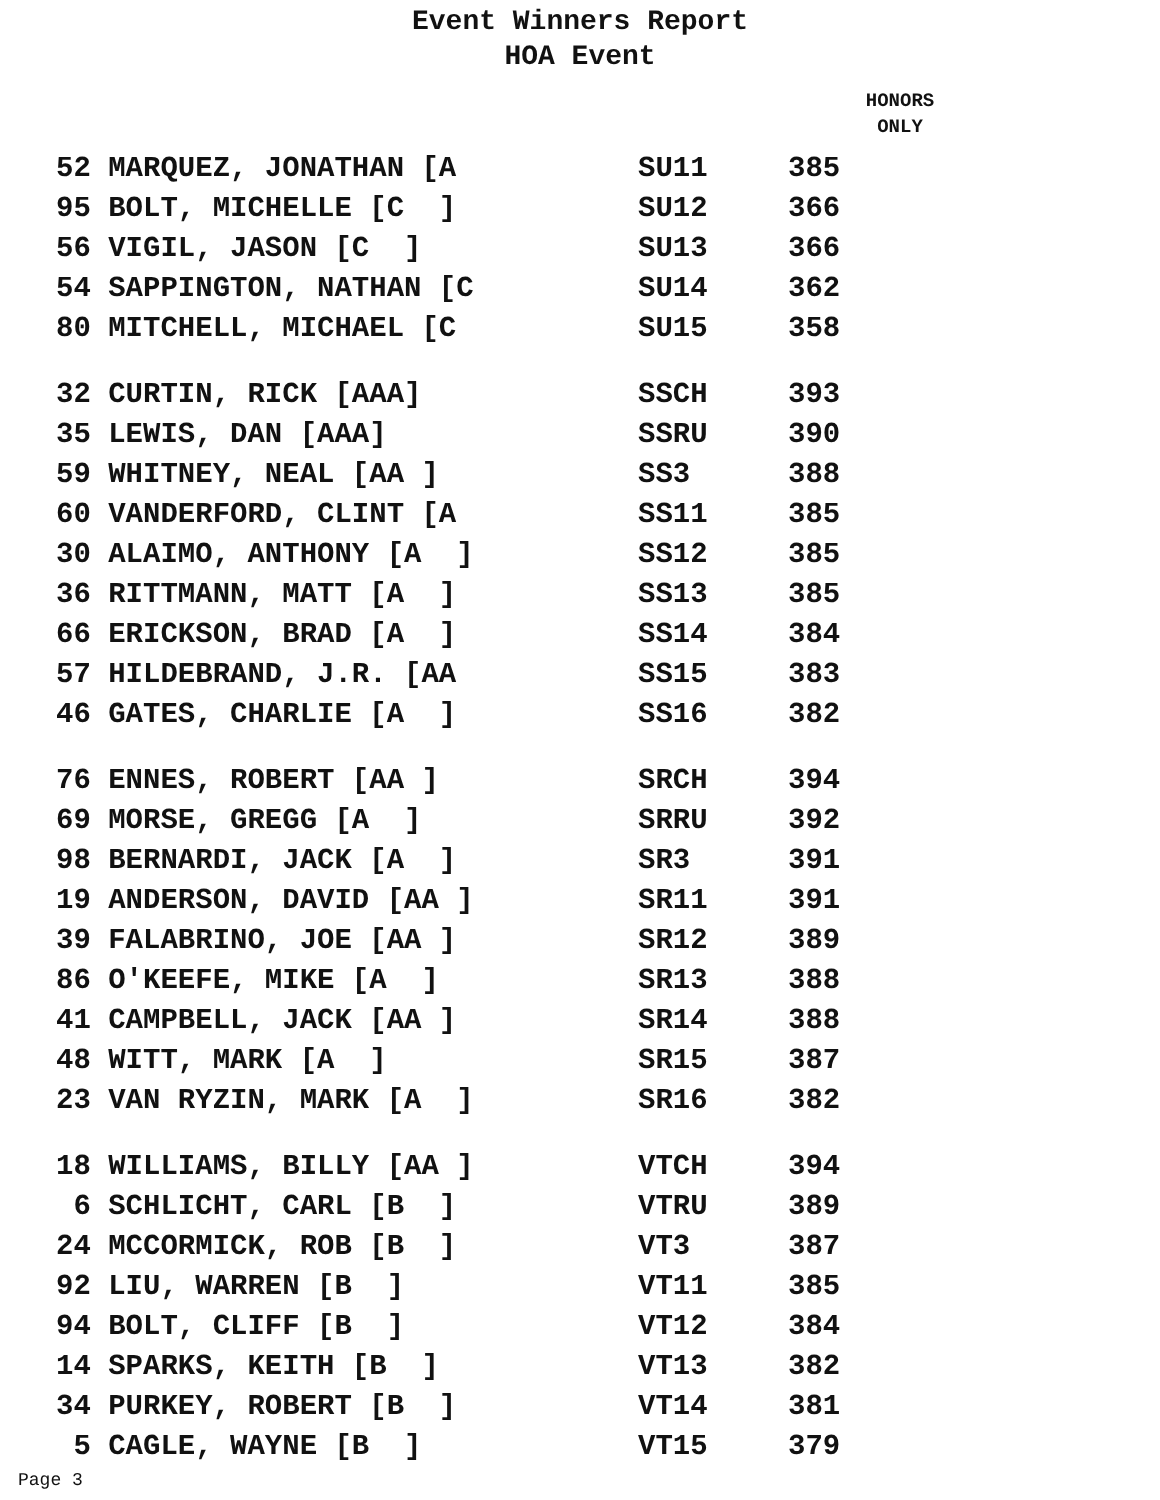Event Winners Report
HOA Event
HONORS
ONLY
| 52 MARQUEZ, JONATHAN [A | SU11 | 385 |
| 95 BOLT, MICHELLE [C ] | SU12 | 366 |
| 56 VIGIL, JASON [C ] | SU13 | 366 |
| 54 SAPPINGTON, NATHAN [C | SU14 | 362 |
| 80 MITCHELL, MICHAEL [C | SU15 | 358 |
| 32 CURTIN, RICK [AAA] | SSCH | 393 |
| 35 LEWIS, DAN [AAA] | SSRU | 390 |
| 59 WHITNEY, NEAL [AA ] | SS3 | 388 |
| 60 VANDERFORD, CLINT [A | SS11 | 385 |
| 30 ALAIMO, ANTHONY [A ] | SS12 | 385 |
| 36 RITTMANN, MATT [A ] | SS13 | 385 |
| 66 ERICKSON, BRAD [A ] | SS14 | 384 |
| 57 HILDEBRAND, J.R. [AA | SS15 | 383 |
| 46 GATES, CHARLIE [A ] | SS16 | 382 |
| 76 ENNES, ROBERT [AA ] | SRCH | 394 |
| 69 MORSE, GREGG [A ] | SRRU | 392 |
| 98 BERNARDI, JACK [A ] | SR3 | 391 |
| 19 ANDERSON, DAVID [AA ] | SR11 | 391 |
| 39 FALABRINO, JOE [AA ] | SR12 | 389 |
| 86 O'KEEFE, MIKE [A ] | SR13 | 388 |
| 41 CAMPBELL, JACK [AA ] | SR14 | 388 |
| 48 WITT, MARK [A ] | SR15 | 387 |
| 23 VAN RYZIN, MARK [A ] | SR16 | 382 |
| 18 WILLIAMS, BILLY [AA ] | VTCH | 394 |
| 6 SCHLICHT, CARL [B ] | VTRU | 389 |
| 24 MCCORMICK, ROB [B ] | VT3 | 387 |
| 92 LIU, WARREN [B ] | VT11 | 385 |
| 94 BOLT, CLIFF [B ] | VT12 | 384 |
| 14 SPARKS, KEITH [B ] | VT13 | 382 |
| 34 PURKEY, ROBERT [B ] | VT14 | 381 |
| 5 CAGLE, WAYNE [B ] | VT15 | 379 |
Page 3